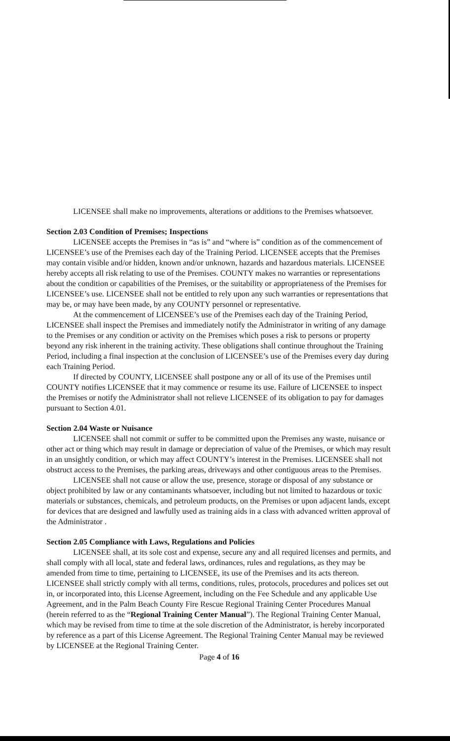LICENSEE shall make no improvements, alterations or additions to the Premises whatsoever.
Section 2.03 Condition of Premises; Inspections
LICENSEE accepts the Premises in “as is” and “where is” condition as of the commencement of LICENSEE’s use of the Premises each day of the Training Period. LICENSEE accepts that the Premises may contain visible and/or hidden, known and/or unknown, hazards and hazardous materials. LICENSEE hereby accepts all risk relating to use of the Premises. COUNTY makes no warranties or representations about the condition or capabilities of the Premises, or the suitability or appropriateness of the Premises for LICENSEE’s use. LICENSEE shall not be entitled to rely upon any such warranties or representations that may be, or may have been made, by any COUNTY personnel or representative.
At the commencement of LICENSEE’s use of the Premises each day of the Training Period, LICENSEE shall inspect the Premises and immediately notify the Administrator in writing of any damage to the Premises or any condition or activity on the Premises which poses a risk to persons or property beyond any risk inherent in the training activity. These obligations shall continue throughout the Training Period, including a final inspection at the conclusion of LICENSEE’s use of the Premises every day during each Training Period.
If directed by COUNTY, LICENSEE shall postpone any or all of its use of the Premises until COUNTY notifies LICENSEE that it may commence or resume its use. Failure of LICENSEE to inspect the Premises or notify the Administrator shall not relieve LICENSEE of its obligation to pay for damages pursuant to Section 4.01.
Section 2.04 Waste or Nuisance
LICENSEE shall not commit or suffer to be committed upon the Premises any waste, nuisance or other act or thing which may result in damage or depreciation of value of the Premises, or which may result in an unsightly condition, or which may affect COUNTY’s interest in the Premises. LICENSEE shall not obstruct access to the Premises, the parking areas, driveways and other contiguous areas to the Premises.
LICENSEE shall not cause or allow the use, presence, storage or disposal of any substance or object prohibited by law or any contaminants whatsoever, including but not limited to hazardous or toxic materials or substances, chemicals, and petroleum products, on the Premises or upon adjacent lands, except for devices that are designed and lawfully used as training aids in a class with advanced written approval of the Administrator .
Section 2.05 Compliance with Laws, Regulations and Policies
LICENSEE shall, at its sole cost and expense, secure any and all required licenses and permits, and shall comply with all local, state and federal laws, ordinances, rules and regulations, as they may be amended from time to time, pertaining to LICENSEE, its use of the Premises and its acts thereon. LICENSEE shall strictly comply with all terms, conditions, rules, protocols, procedures and polices set out in, or incorporated into, this License Agreement, including on the Fee Schedule and any applicable Use Agreement, and in the Palm Beach County Fire Rescue Regional Training Center Procedures Manual (herein referred to as the “Regional Training Center Manual”). The Regional Training Center Manual, which may be revised from time to time at the sole discretion of the Administrator, is hereby incorporated by reference as a part of this License Agreement. The Regional Training Center Manual may be reviewed by LICENSEE at the Regional Training Center.
Page 4 of 16